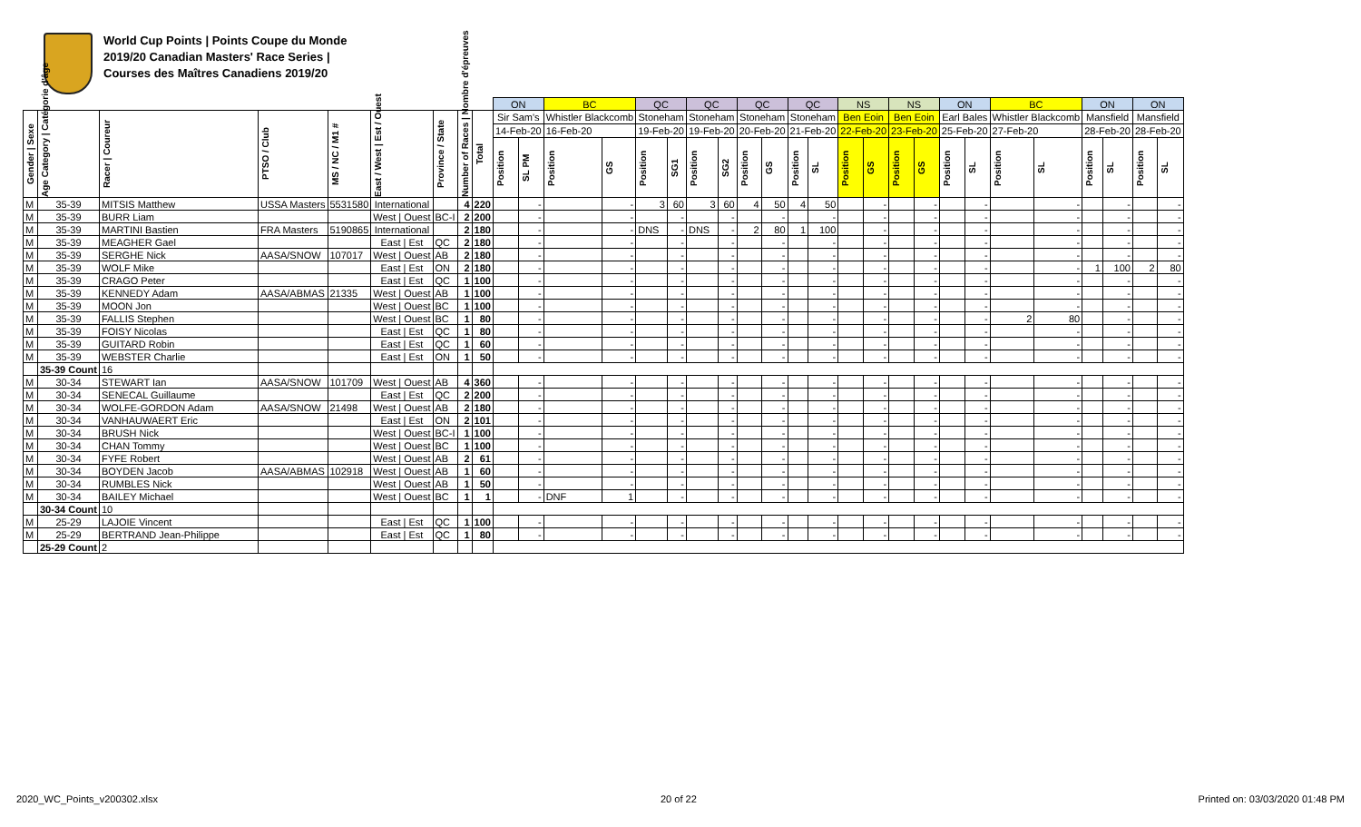World Cup Points | Points Coupe du Monde
2019/20 Canadian Masters' Race Series |
Courses des Maîtres Canadiens 2019/20
| | | | | | | | | | ON | | BC | | QC | | QC | | QC | | QC | | NS | | NS | | ON | | BC | | ON | | ON | |
| Gender / Sexe | Age Category / Catégorie d'âge | Racer / Coureur | PTSO / Club | MS / NC / M1 # | East / West / Est / Ouest | Province / State | Number of Races / Nombre d'épreuves | Total | Sir Sam's | | Whistler Blackcomb | | Stoneham | | Stoneham | | Stoneham | | Stoneham | | Ben Eoin | | Ben Eoin | | Earl Bales | | Whistler Blackcomb | | Mansfield | | Mansfield | |
| | | | | | | | | | 14-Feb-20 | | 16-Feb-20 | | 19-Feb-20 | | 19-Feb-20 | | 20-Feb-20 | | 21-Feb-20 | | 22-Feb-20 | | 23-Feb-20 | | 25-Feb-20 | | 27-Feb-20 | | 28-Feb-20 | | 28-Feb-20 | |
| | | | | | | | | | Position | SL PM | Position | GS | Position | SG1 | Position | SG2 | Position | GS | Position | SL | Position | GS | Position | GS | Position | SL | Position | SL | Position | SL | Position | SL |
| M | 35-39 | MITSIS Matthew | USSA Masters | 5531580 | International | | 4 | 220 | | - | | - | 3 | 60 | 3 | 60 | 4 | 50 | 4 | 50 | | - | | - | | - | | - | | - | | - |
| M | 35-39 | BURR Liam | | | West / Ouest | BC-I | 2 | 200 | | - | | - | | - | | - | | - | | - | | - | | - | | - | | - | | - | | - |
| M | 35-39 | MARTINI Bastien | FRA Masters | 5190865 | International | | 2 | 180 | | - | | - | DNS | - | DNS | - | 2 | 80 | 1 | 100 | | - | | - | | - | | - | | - | | - |
| M | 35-39 | MEAGHER Gael | | | East / Est | QC | 2 | 180 | | - | | - | | - | | - | | - | | - | | - | | - | | - | | - | | - | | - |
| M | 35-39 | SERGHE Nick | AASA/SNOW | 107017 | West / Ouest | AB | 2 | 180 | | - | | - | | - | | - | | - | | - | | - | | - | | - | | - | | - | | - |
| M | 35-39 | WOLF Mike | | | East / Est | ON | 2 | 180 | | - | | - | | - | | - | | - | | - | | - | | - | | - | | - | 1 | 100 | 2 | 80 |
| M | 35-39 | CRAGO Peter | | | East / Est | QC | 1 | 100 | | - | | - | | - | | - | | - | | - | | - | | - | | - | | - | | - | | - |
| M | 35-39 | KENNEDY Adam | AASA/ABMAS | 21335 | West / Ouest | AB | 1 | 100 | | - | | - | | - | | - | | - | | - | | - | | - | | - | | - | | - | | - |
| M | 35-39 | MOON Jon | | | West / Ouest | BC | 1 | 100 | | - | | - | | - | | - | | - | | - | | - | | - | | - | | - | | - | | - |
| M | 35-39 | FALLIS Stephen | | | West / Ouest | BC | 1 | 80 | | - | | - | | - | | - | | - | | - | | - | | - | | - | 2 | 80 | | - | | - |
| M | 35-39 | FOISY Nicolas | | | East / Est | QC | 1 | 80 | | - | | - | | - | | - | | - | | - | | - | | - | | - | | - | | - | | - |
| M | 35-39 | GUITARD Robin | | | East / Est | QC | 1 | 60 | | - | | - | | - | | - | | - | | - | | - | | - | | - | | - | | - | | - |
| M | 35-39 | WEBSTER Charlie | | | East / Est | ON | 1 | 50 | | - | | - | | - | | - | | - | | - | | - | | - | | - | | - | | - | | - |
| | 35-39 Count | 16 | | | | | | | | | | | | | | | | | | | | | | | | | | | | | | |
| M | 30-34 | STEWART Ian | AASA/SNOW | 101709 | West / Ouest | AB | 4 | 360 | | - | | - | | - | | - | | - | | - | | - | | - | | - | | - | | - | | - |
| M | 30-34 | SENECAL Guillaume | | | East / Est | QC | 2 | 200 | | - | | - | | - | | - | | - | | - | | - | | - | | - | | - | | - | | - |
| M | 30-34 | WOLFE-GORDON Adam | AASA/SNOW | 21498 | West / Ouest | AB | 2 | 180 | | - | | - | | - | | - | | - | | - | | - | | - | | - | | - | | - | | - |
| M | 30-34 | VANHAUWAERT Eric | | | East / Est | ON | 2 | 101 | | - | | - | | - | | - | | - | | - | | - | | - | | - | | - | | - | | - |
| M | 30-34 | BRUSH Nick | | | West / Ouest | BC-I | 1 | 100 | | - | | - | | - | | - | | - | | - | | - | | - | | - | | - | | - | | - |
| M | 30-34 | CHAN Tommy | | | West / Ouest | BC | 1 | 100 | | - | | - | | - | | - | | - | | - | | - | | - | | - | | - | | - | | - |
| M | 30-34 | FYFE Robert | | | West / Ouest | AB | 2 | 61 | | - | | - | | - | | - | | - | | - | | - | | - | | - | | - | | - | | - |
| M | 30-34 | BOYDEN Jacob | AASA/ABMAS | 102918 | West / Ouest | AB | 1 | 60 | | - | | - | | - | | - | | - | | - | | - | | - | | - | | - | | - | | - |
| M | 30-34 | RUMBLES Nick | | | West / Ouest | AB | 1 | 50 | | - | | - | | - | | - | | - | | - | | - | | - | | - | | - | | - | | - |
| M | 30-34 | BAILEY Michael | | | West / Ouest | BC | 1 | 1 | | - | DNF | 1 | | - | | - | | - | | - | | - | | - | | - | | - | | - | | - |
| | 30-34 Count | 10 | | | | | | | | | | | | | | | | | | | | | | | | | | | | | | |
| M | 25-29 | LAJOIE Vincent | | | East / Est | QC | 1 | 100 | | - | | - | | - | | - | | - | | - | | - | | - | | - | | - | | - | | - |
| M | 25-29 | BERTRAND Jean-Philippe | | | East / Est | QC | 1 | 80 | | - | | - | | - | | - | | - | | - | | - | | - | | - | | - | | - | | - |
| | 25-29 Count | 2 | | | | | | | | | | | | | | | | | | | | | | | | | | | | | | |
2020_WC_Points_v200302.xlsx 20 of 22
Printed on: 03/03/2020 01:48 PM